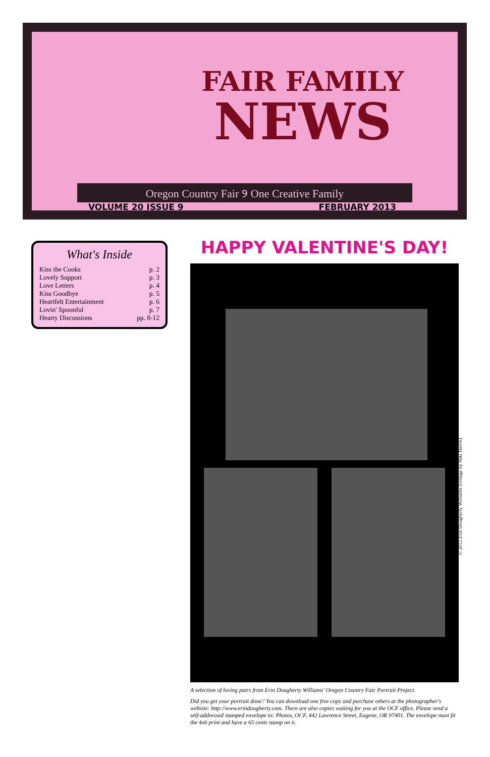FAIR FAMILY
NEWS
Oregon Country Fair ୨ One Creative Family
VOLUME 20 ISSUE 9 FEBRUARY 2013
What's Inside
Kiss the Cooks p. 2
Lovely Support p. 3
Love Letters p. 4
Kiss Goodbye p. 5
Heartfelt Entertainment p. 6
Lovin' Spoonful p. 7
Hearty Discussions pp. 8-12
HAPPY VALENTINE'S DAY!
A selection of loving pairs from Erin Dougherty Williams' Oregon Country Fair Portrait Project.
Did you get your portrait done? You can download one free copy and purchase others at the photographer's website: http://www.erindougherty.com. There are also copies waiting for you at the OCF office. Please send a self-addressed stamped envelope to: Photos, OCF, 442 Lawrence Street, Eugene, OR 97401. The envelope must fit the 4x6 print and have a 65 cents stamp on it.
© 2012 Erin Dougherty Williams (collage by Niki Harris)